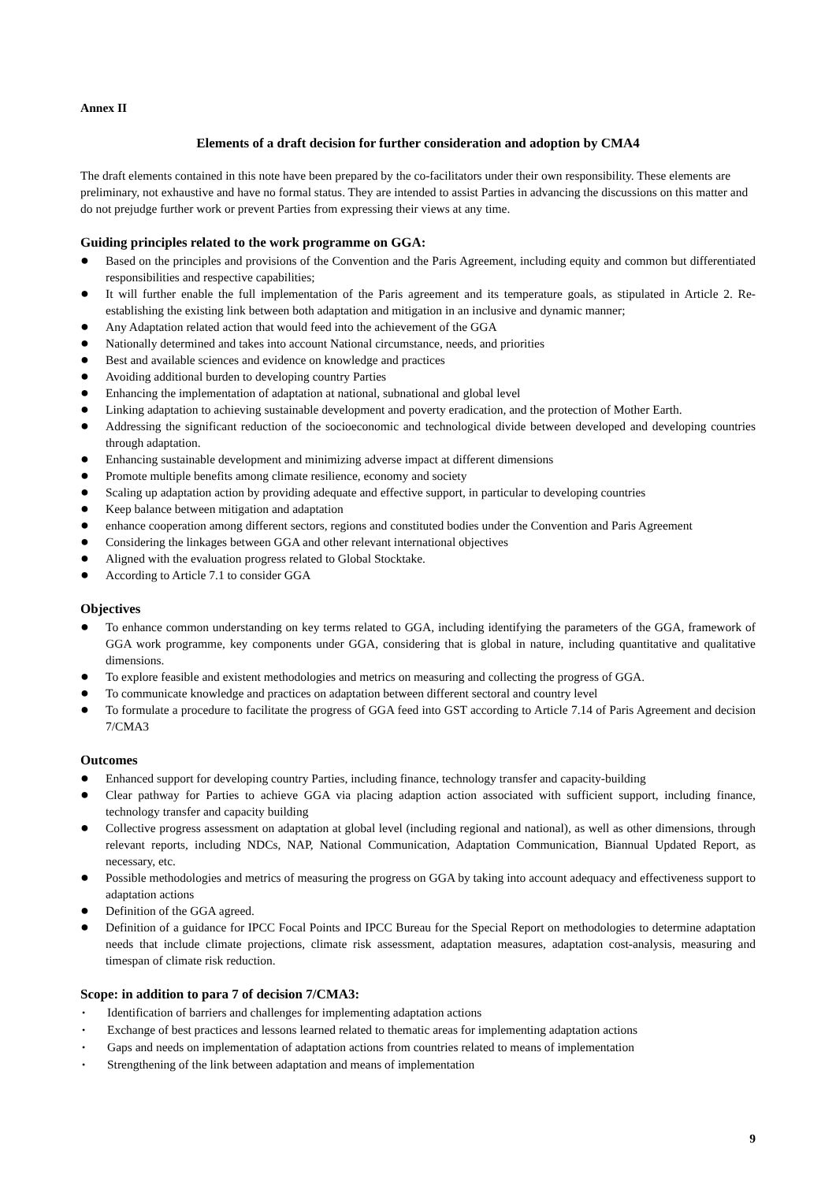Annex II
Elements of a draft decision for further consideration and adoption by CMA4
The draft elements contained in this note have been prepared by the co-facilitators under their own responsibility. These elements are preliminary, not exhaustive and have no formal status. They are intended to assist Parties in advancing the discussions on this matter and do not prejudge further work or prevent Parties from expressing their views at any time.
Guiding principles related to the work programme on GGA:
● Based on the principles and provisions of the Convention and the Paris Agreement, including equity and common but differentiated responsibilities and respective capabilities;
● It will further enable the full implementation of the Paris agreement and its temperature goals, as stipulated in Article 2. Re-establishing the existing link between both adaptation and mitigation in an inclusive and dynamic manner;
● Any Adaptation related action that would feed into the achievement of the GGA
● Nationally determined and takes into account National circumstance, needs, and priorities
● Best and available sciences and evidence on knowledge and practices
● Avoiding additional burden to developing country Parties
● Enhancing the implementation of adaptation at national, subnational and global level
● Linking adaptation to achieving sustainable development and poverty eradication, and the protection of Mother Earth.
● Addressing the significant reduction of the socioeconomic and technological divide between developed and developing countries through adaptation.
● Enhancing sustainable development and minimizing adverse impact at different dimensions
● Promote multiple benefits among climate resilience, economy and society
● Scaling up adaptation action by providing adequate and effective support, in particular to developing countries
● Keep balance between mitigation and adaptation
● enhance cooperation among different sectors, regions and constituted bodies under the Convention and Paris Agreement
● Considering the linkages between GGA and other relevant international objectives
● Aligned with the evaluation progress related to Global Stocktake.
● According to Article 7.1 to consider GGA
Objectives
● To enhance common understanding on key terms related to GGA, including identifying the parameters of the GGA, framework of GGA work programme, key components under GGA, considering that is global in nature, including quantitative and qualitative dimensions.
● To explore feasible and existent methodologies and metrics on measuring and collecting the progress of GGA.
● To communicate knowledge and practices on adaptation between different sectoral and country level
● To formulate a procedure to facilitate the progress of GGA feed into GST according to Article 7.14 of Paris Agreement and decision 7/CMA3
Outcomes
● Enhanced support for developing country Parties, including finance, technology transfer and capacity-building
● Clear pathway for Parties to achieve GGA via placing adaption action associated with sufficient support, including finance, technology transfer and capacity building
● Collective progress assessment on adaptation at global level (including regional and national), as well as other dimensions, through relevant reports, including NDCs, NAP, National Communication, Adaptation Communication, Biannual Updated Report, as necessary, etc.
● Possible methodologies and metrics of measuring the progress on GGA by taking into account adequacy and effectiveness support to adaptation actions
● Definition of the GGA agreed.
● Definition of a guidance for IPCC Focal Points and IPCC Bureau for the Special Report on methodologies to determine adaptation needs that include climate projections, climate risk assessment, adaptation measures, adaptation cost-analysis, measuring and timespan of climate risk reduction.
Scope: in addition to para 7 of decision 7/CMA3:
• Identification of barriers and challenges for implementing adaptation actions
• Exchange of best practices and lessons learned related to thematic areas for implementing adaptation actions
• Gaps and needs on implementation of adaptation actions from countries related to means of implementation
• Strengthening of the link between adaptation and means of implementation
9